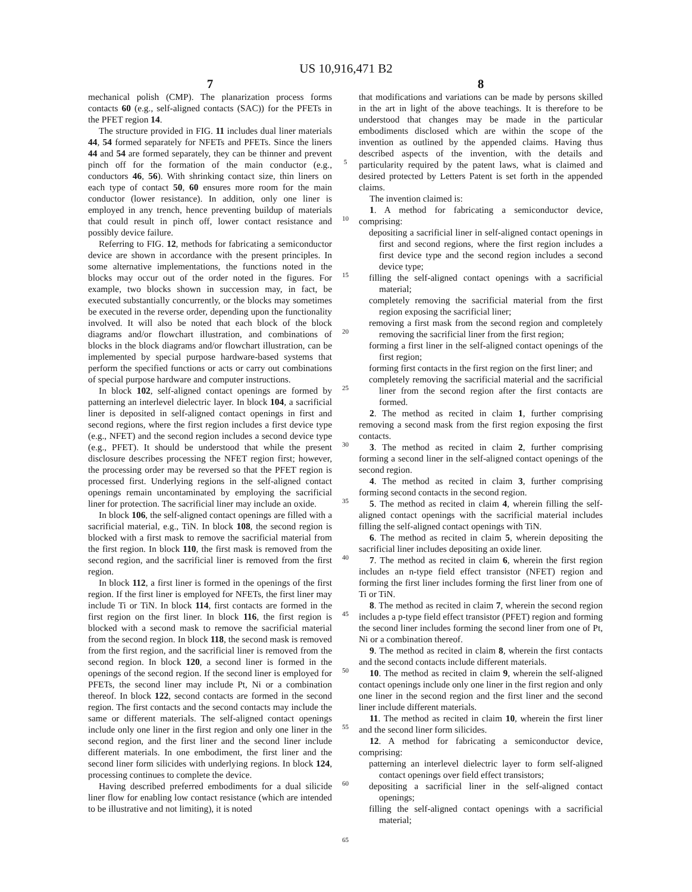US 10,916,471 B2
7
mechanical polish (CMP). The planarization process forms contacts 60 (e.g., self-aligned contacts (SAC)) for the PFETs in the PFET region 14.
The structure provided in FIG. 11 includes dual liner materials 44, 54 formed separately for NFETs and PFETs. Since the liners 44 and 54 are formed separately, they can be thinner and prevent pinch off for the formation of the main conductor (e.g., conductors 46, 56). With shrinking contact size, thin liners on each type of contact 50, 60 ensures more room for the main conductor (lower resistance). In addition, only one liner is employed in any trench, hence preventing buildup of materials that could result in pinch off, lower contact resistance and possibly device failure.
Referring to FIG. 12, methods for fabricating a semiconductor device are shown in accordance with the present principles. In some alternative implementations, the functions noted in the blocks may occur out of the order noted in the figures. For example, two blocks shown in succession may, in fact, be executed substantially concurrently, or the blocks may sometimes be executed in the reverse order, depending upon the functionality involved. It will also be noted that each block of the block diagrams and/or flowchart illustration, and combinations of blocks in the block diagrams and/or flowchart illustration, can be implemented by special purpose hardware-based systems that perform the specified functions or acts or carry out combinations of special purpose hardware and computer instructions.
In block 102, self-aligned contact openings are formed by patterning an interlevel dielectric layer. In block 104, a sacrificial liner is deposited in self-aligned contact openings in first and second regions, where the first region includes a first device type (e.g., NFET) and the second region includes a second device type (e.g., PFET). It should be understood that while the present disclosure describes processing the NFET region first; however, the processing order may be reversed so that the PFET region is processed first. Underlying regions in the self-aligned contact openings remain uncontaminated by employing the sacrificial liner for protection. The sacrificial liner may include an oxide.
In block 106, the self-aligned contact openings are filled with a sacrificial material, e.g., TiN. In block 108, the second region is blocked with a first mask to remove the sacrificial material from the first region. In block 110, the first mask is removed from the second region, and the sacrificial liner is removed from the first region.
In block 112, a first liner is formed in the openings of the first region. If the first liner is employed for NFETs, the first liner may include Ti or TiN. In block 114, first contacts are formed in the first region on the first liner. In block 116, the first region is blocked with a second mask to remove the sacrificial material from the second region. In block 118, the second mask is removed from the first region, and the sacrificial liner is removed from the second region. In block 120, a second liner is formed in the openings of the second region. If the second liner is employed for PFETs, the second liner may include Pt, Ni or a combination thereof. In block 122, second contacts are formed in the second region. The first contacts and the second contacts may include the same or different materials. The self-aligned contact openings include only one liner in the first region and only one liner in the second region, and the first liner and the second liner include different materials. In one embodiment, the first liner and the second liner form silicides with underlying regions. In block 124, processing continues to complete the device.
Having described preferred embodiments for a dual silicide liner flow for enabling low contact resistance (which are intended to be illustrative and not limiting), it is noted
5
10
15
20
25
30
35
40
45
50
55
60
65
8
that modifications and variations can be made by persons skilled in the art in light of the above teachings. It is therefore to be understood that changes may be made in the particular embodiments disclosed which are within the scope of the invention as outlined by the appended claims. Having thus described aspects of the invention, with the details and particularity required by the patent laws, what is claimed and desired protected by Letters Patent is set forth in the appended claims.
The invention claimed is:
1. A method for fabricating a semiconductor device, comprising:
depositing a sacrificial liner in self-aligned contact openings in first and second regions, where the first region includes a first device type and the second region includes a second device type;
filling the self-aligned contact openings with a sacrificial material;
completely removing the sacrificial material from the first region exposing the sacrificial liner;
removing a first mask from the second region and completely removing the sacrificial liner from the first region;
forming a first liner in the self-aligned contact openings of the first region;
forming first contacts in the first region on the first liner; and
completely removing the sacrificial material and the sacrificial liner from the second region after the first contacts are formed.
2. The method as recited in claim 1, further comprising removing a second mask from the first region exposing the first contacts.
3. The method as recited in claim 2, further comprising forming a second liner in the self-aligned contact openings of the second region.
4. The method as recited in claim 3, further comprising forming second contacts in the second region.
5. The method as recited in claim 4, wherein filling the self-aligned contact openings with the sacrificial material includes filling the self-aligned contact openings with TiN.
6. The method as recited in claim 5, wherein depositing the sacrificial liner includes depositing an oxide liner.
7. The method as recited in claim 6, wherein the first region includes an n-type field effect transistor (NFET) region and forming the first liner includes forming the first liner from one of Ti or TiN.
8. The method as recited in claim 7, wherein the second region includes a p-type field effect transistor (PFET) region and forming the second liner includes forming the second liner from one of Pt, Ni or a combination thereof.
9. The method as recited in claim 8, wherein the first contacts and the second contacts include different materials.
10. The method as recited in claim 9, wherein the self-aligned contact openings include only one liner in the first region and only one liner in the second region and the first liner and the second liner include different materials.
11. The method as recited in claim 10, wherein the first liner and the second liner form silicides.
12. A method for fabricating a semiconductor device, comprising:
patterning an interlevel dielectric layer to form self-aligned contact openings over field effect transistors;
depositing a sacrificial liner in the self-aligned contact openings;
filling the self-aligned contact openings with a sacrificial material;